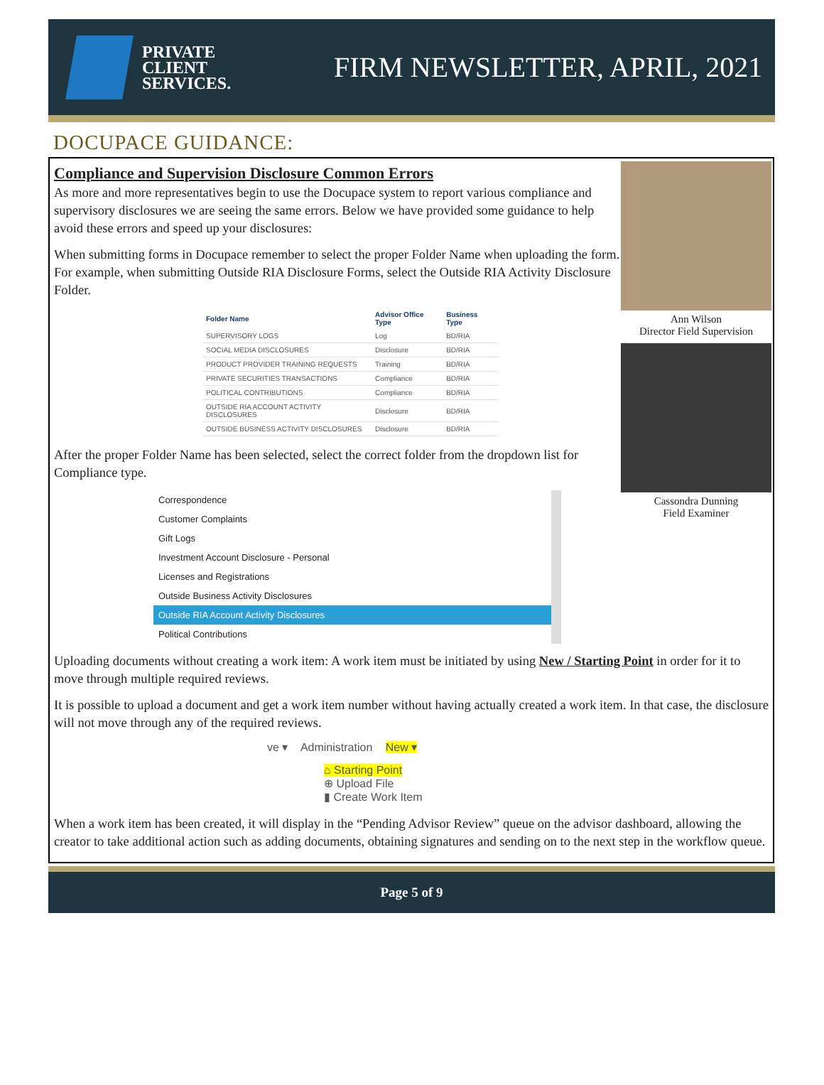PRIVATE
CLIENT
SERVICES.
FIRM NEWSLETTER, APRIL, 2021
DOCUPACE GUIDANCE:
Ann Wilson
Director Field Supervision
Cassondra Dunning
Field Examiner
Compliance and Supervision Disclosure Common Errors
As more and more representatives begin to use the Docupace system to report various compliance and supervisory disclosures we are seeing the same errors. Below we have provided some guidance to help avoid these errors and speed up your disclosures:
When submitting forms in Docupace remember to select the proper Folder Name when uploading the form. For example, when submitting Outside RIA Disclosure Forms, select the Outside RIA Activity Disclosure Folder.
| Folder Name | Advisor Office Type | Business Type |
| --- | --- | --- |
| SUPERVISORY LOGS | Log | BD/RIA |
| SOCIAL MEDIA DISCLOSURES | Disclosure | BD/RIA |
| PRODUCT PROVIDER TRAINING REQUESTS | Training | BD/RIA |
| PRIVATE SECURITIES TRANSACTIONS | Compliance | BD/RIA |
| POLITICAL CONTRIBUTIONS | Compliance | BD/RIA |
| OUTSIDE RIA ACCOUNT ACTIVITY DISCLOSURES | Disclosure | BD/RIA |
| OUTSIDE BUSINESS ACTIVITY DISCLOSURES | Disclosure | BD/RIA |
After the proper Folder Name has been selected, select the correct folder from the dropdown list for Compliance type.
Correspondence
Customer Complaints
Gift Logs
Investment Account Disclosure - Personal
Licenses and Registrations
Outside Business Activity Disclosures
Outside RIA Account Activity Disclosures
Political Contributions
Uploading documents without creating a work item: A work item must be initiated by using New / Starting Point in order for it to move through multiple required reviews.
It is possible to upload a document and get a work item number without having actually created a work item. In that case, the disclosure will not move through any of the required reviews.
ve ▾ Administration New ▾
⌂ Starting Point
⊕ Upload File
▮ Create Work Item
When a work item has been created, it will display in the “Pending Advisor Review” queue on the advisor dashboard, allowing the creator to take additional action such as adding documents, obtaining signatures and sending on to the next step in the workflow queue.
Page 5 of 9